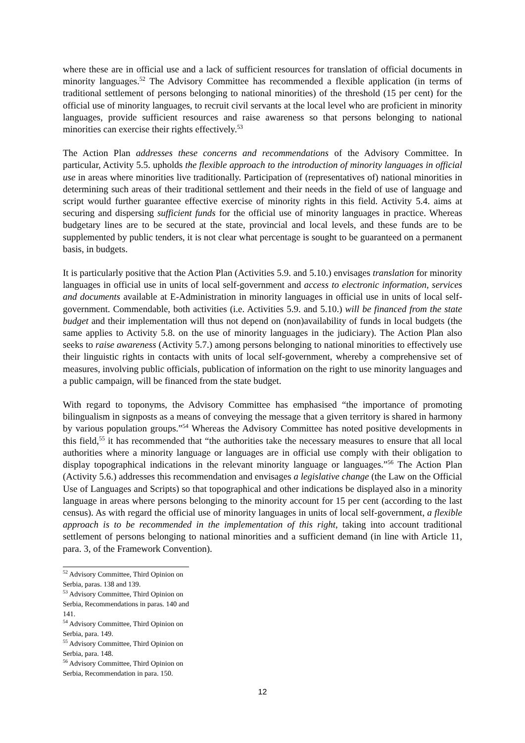where these are in official use and a lack of sufficient resources for translation of official documents in minority languages.<sup>52</sup> The Advisory Committee has recommended a flexible application (in terms of traditional settlement of persons belonging to national minorities) of the threshold (15 per cent) for the official use of minority languages, to recruit civil servants at the local level who are proficient in minority languages, provide sufficient resources and raise awareness so that persons belonging to national minorities can exercise their rights effectively.<sup>53</sup>
The Action Plan addresses these concerns and recommendations of the Advisory Committee. In particular, Activity 5.5. upholds the flexible approach to the introduction of minority languages in official use in areas where minorities live traditionally. Participation of (representatives of) national minorities in determining such areas of their traditional settlement and their needs in the field of use of language and script would further guarantee effective exercise of minority rights in this field. Activity 5.4. aims at securing and dispersing sufficient funds for the official use of minority languages in practice. Whereas budgetary lines are to be secured at the state, provincial and local levels, and these funds are to be supplemented by public tenders, it is not clear what percentage is sought to be guaranteed on a permanent basis, in budgets.
It is particularly positive that the Action Plan (Activities 5.9. and 5.10.) envisages translation for minority languages in official use in units of local self-government and access to electronic information, services and documents available at E-Administration in minority languages in official use in units of local self-government. Commendable, both activities (i.e. Activities 5.9. and 5.10.) will be financed from the state budget and their implementation will thus not depend on (non)availability of funds in local budgets (the same applies to Activity 5.8. on the use of minority languages in the judiciary). The Action Plan also seeks to raise awareness (Activity 5.7.) among persons belonging to national minorities to effectively use their linguistic rights in contacts with units of local self-government, whereby a comprehensive set of measures, involving public officials, publication of information on the right to use minority languages and a public campaign, will be financed from the state budget.
With regard to toponyms, the Advisory Committee has emphasised “the importance of promoting bilingualism in signposts as a means of conveying the message that a given territory is shared in harmony by various population groups.”<sup>54</sup> Whereas the Advisory Committee has noted positive developments in this field,<sup>55</sup> it has recommended that “the authorities take the necessary measures to ensure that all local authorities where a minority language or languages are in official use comply with their obligation to display topographical indications in the relevant minority language or languages.”<sup>56</sup> The Action Plan (Activity 5.6.) addresses this recommendation and envisages a legislative change (the Law on the Official Use of Languages and Scripts) so that topographical and other indications be displayed also in a minority language in areas where persons belonging to the minority account for 15 per cent (according to the last census). As with regard the official use of minority languages in units of local self-government, a flexible approach is to be recommended in the implementation of this right, taking into account traditional settlement of persons belonging to national minorities and a sufficient demand (in line with Article 11, para. 3, of the Framework Convention).
<sup>52</sup> Advisory Committee, Third Opinion on Serbia, paras. 138 and 139.
<sup>53</sup> Advisory Committee, Third Opinion on Serbia, Recommendations in paras. 140 and 141.
<sup>54</sup> Advisory Committee, Third Opinion on Serbia, para. 149.
<sup>55</sup> Advisory Committee, Third Opinion on Serbia, para. 148.
<sup>56</sup> Advisory Committee, Third Opinion on Serbia, Recommendation in para. 150.
12